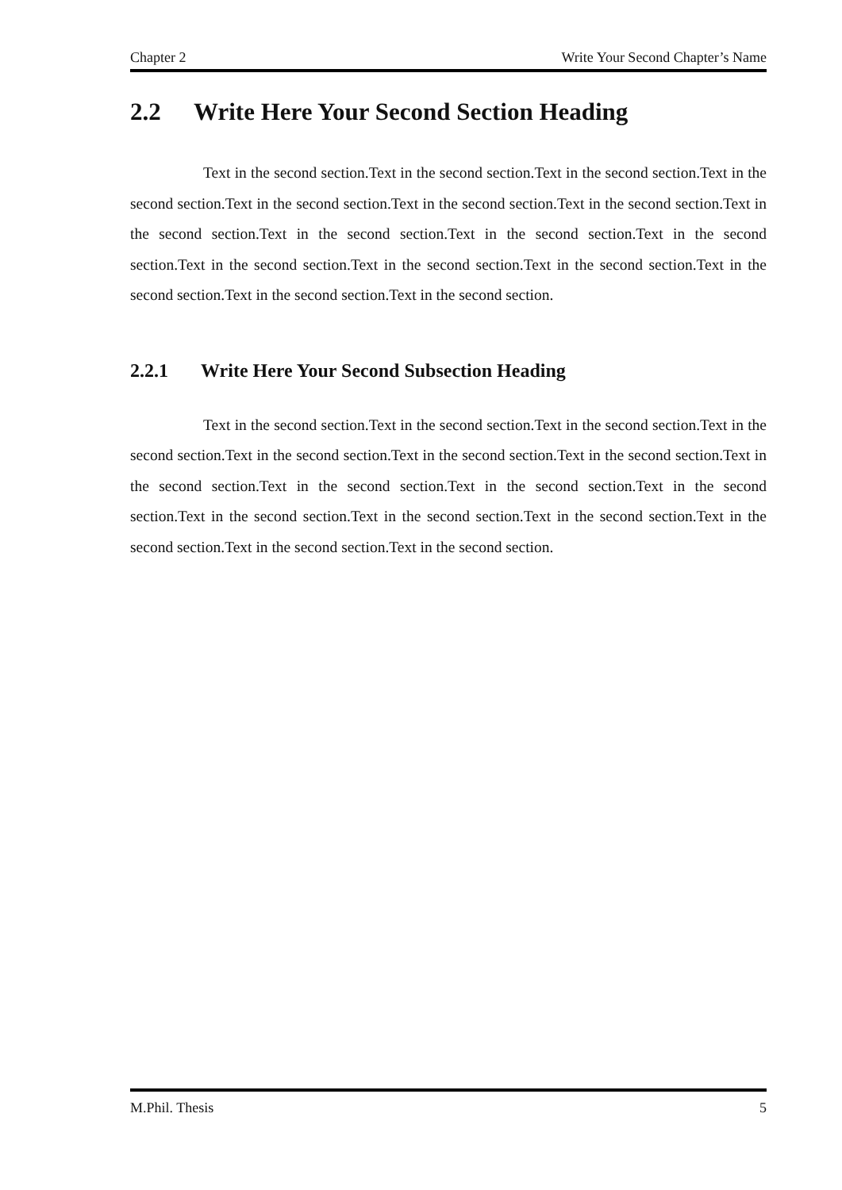Chapter 2 Write Your Second Chapter’s Name
2.2 Write Here Your Second Section Heading
Text in the second section.Text in the second section.Text in the second section.Text in the second section.Text in the second section.Text in the second section.Text in the second section.Text in the second section.Text in the second section.Text in the second section.Text in the second section.Text in the second section.Text in the second section.Text in the second section.Text in the second section.Text in the second section.Text in the second section.
2.2.1 Write Here Your Second Subsection Heading
Text in the second section.Text in the second section.Text in the second section.Text in the second section.Text in the second section.Text in the second section.Text in the second section.Text in the second section.Text in the second section.Text in the second section.Text in the second section.Text in the second section.Text in the second section.Text in the second section.Text in the second section.Text in the second section.Text in the second section.
M.Phil. Thesis 5